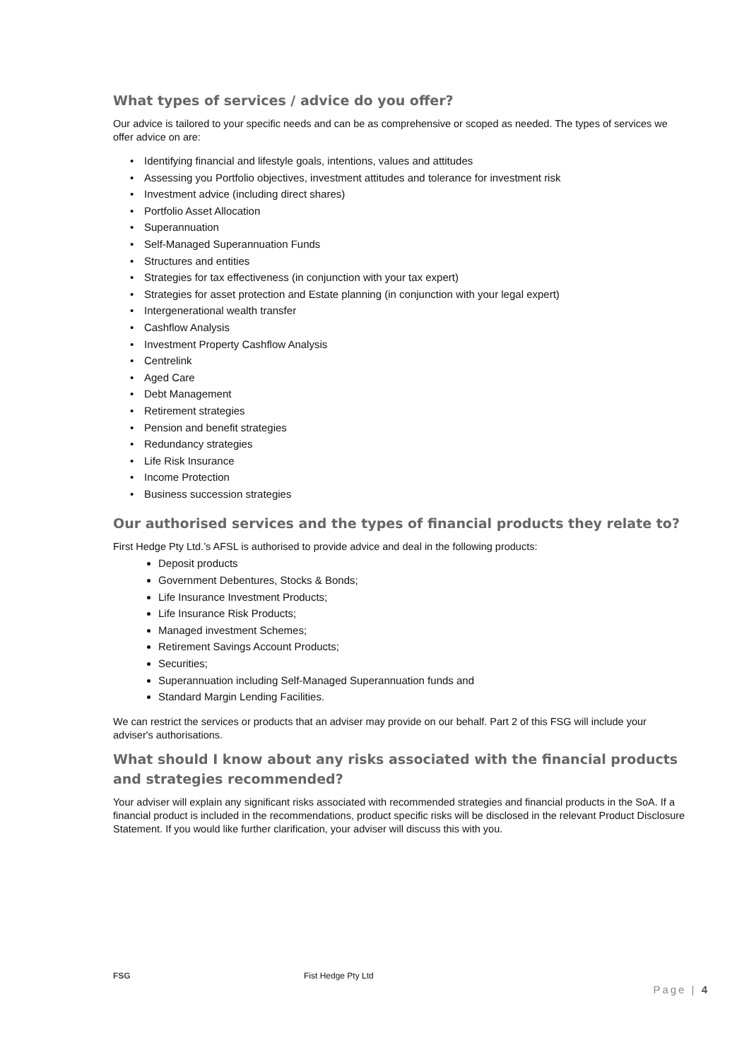What types of services / advice do you offer?
Our advice is tailored to your specific needs and can be as comprehensive or scoped as needed. The types of services we offer advice on are:
• Identifying financial and lifestyle goals, intentions, values and attitudes
• Assessing you Portfolio objectives, investment attitudes and tolerance for investment risk
• Investment advice (including direct shares)
• Portfolio Asset Allocation
• Superannuation
• Self-Managed Superannuation Funds
• Structures and entities
• Strategies for tax effectiveness (in conjunction with your tax expert)
• Strategies for asset protection and Estate planning (in conjunction with your legal expert)
• Intergenerational wealth transfer
• Cashflow Analysis
• Investment Property Cashflow Analysis
• Centrelink
• Aged Care
• Debt Management
• Retirement strategies
• Pension and benefit strategies
• Redundancy strategies
• Life Risk Insurance
• Income Protection
• Business succession strategies
Our authorised services and the types of financial products they relate to?
First Hedge Pty Ltd.’s AFSL is authorised to provide advice and deal in the following products:
Deposit products
Government Debentures, Stocks & Bonds;
Life Insurance Investment Products;
Life Insurance Risk Products;
Managed investment Schemes;
Retirement Savings Account Products;
Securities;
Superannuation including Self-Managed Superannuation funds and
Standard Margin Lending Facilities.
We can restrict the services or products that an adviser may provide on our behalf. Part 2 of this FSG will include your adviser's authorisations.
What should I know about any risks associated with the financial products and strategies recommended?
Your adviser will explain any significant risks associated with recommended strategies and financial products in the SoA. If a financial product is included in the recommendations, product specific risks will be disclosed in the relevant Product Disclosure Statement. If you would like further clarification, your adviser will discuss this with you.
FSG Fist Hedge Pty Ltd
Page | 4